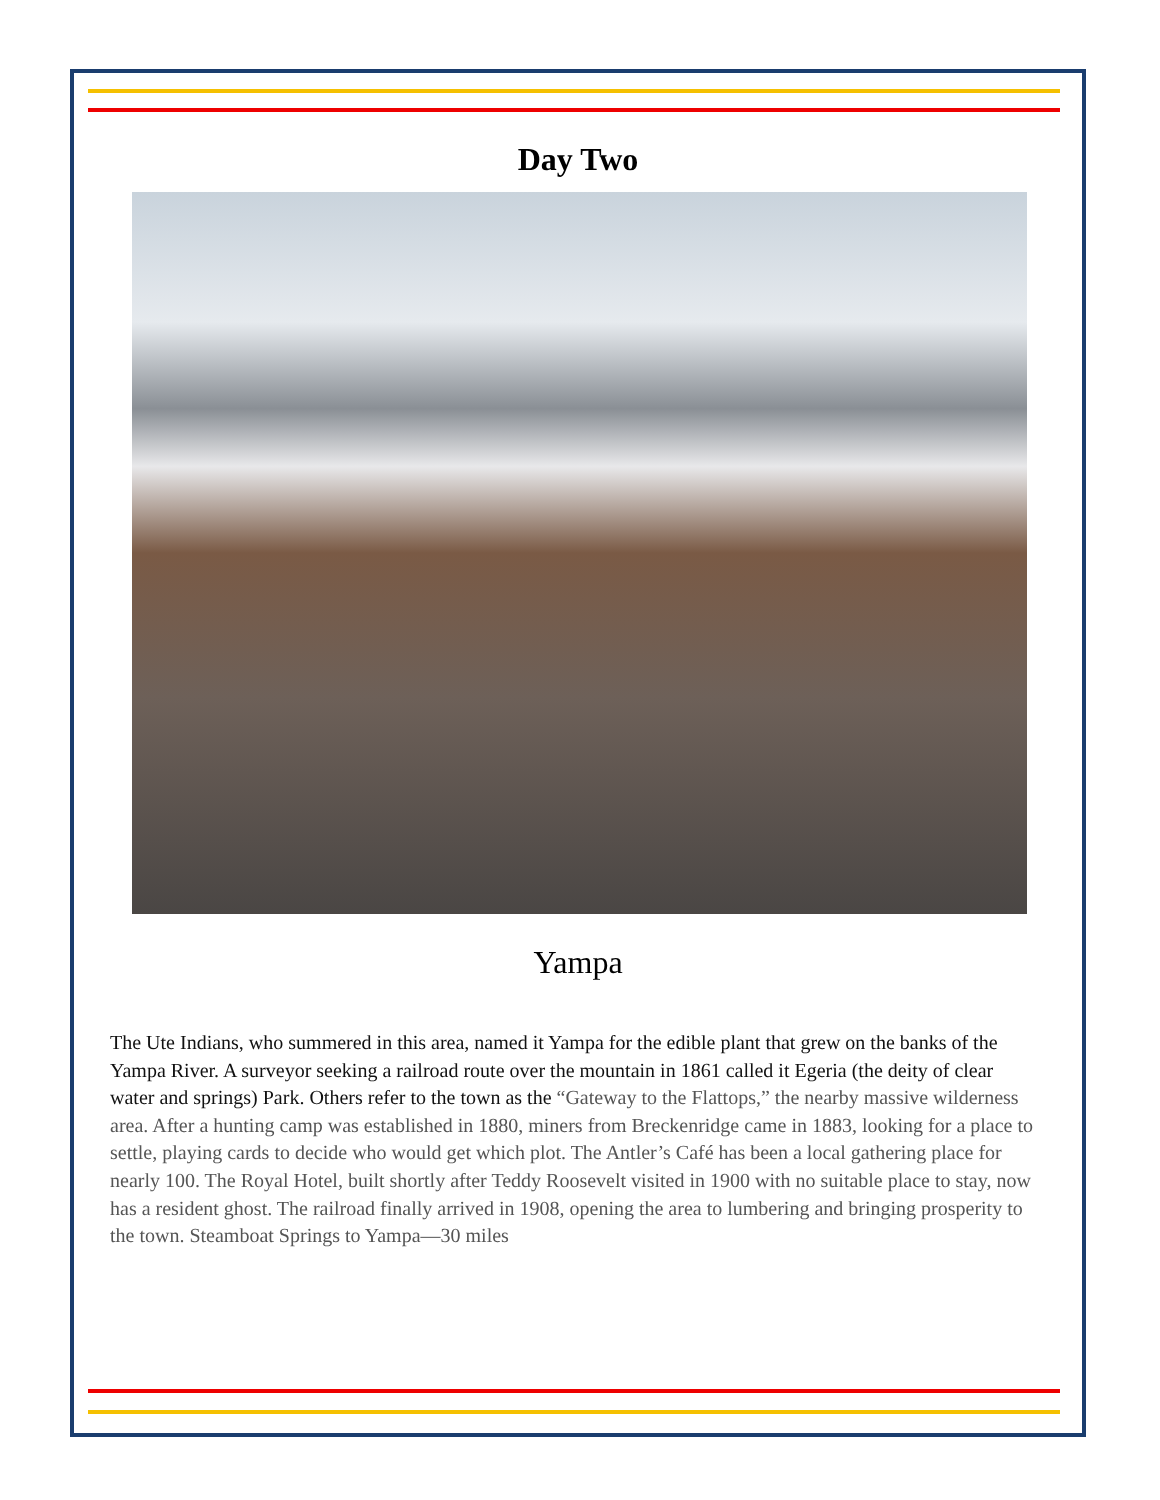Day Two
Yampa
The Ute Indians, who summered in this area, named it Yampa for the edible plant that grew on the banks of the Yampa River. A surveyor seeking a railroad route over the mountain in 1861 called it Egeria (the deity of clear water and springs) Park. Others refer to the town as the “Gateway to the Flattops,” the nearby massive wilderness area. After a hunting camp was established in 1880, miners from Breckenridge came in 1883, looking for a place to settle, playing cards to decide who would get which plot. The Antler’s Café has been a local gathering place for nearly 100. The Royal Hotel, built shortly after Teddy Roosevelt visited in 1900 with no suitable place to stay, now has a resident ghost. The railroad finally arrived in 1908, opening the area to lumbering and bringing prosperity to the town. Steamboat Springs to Yampa—30 miles